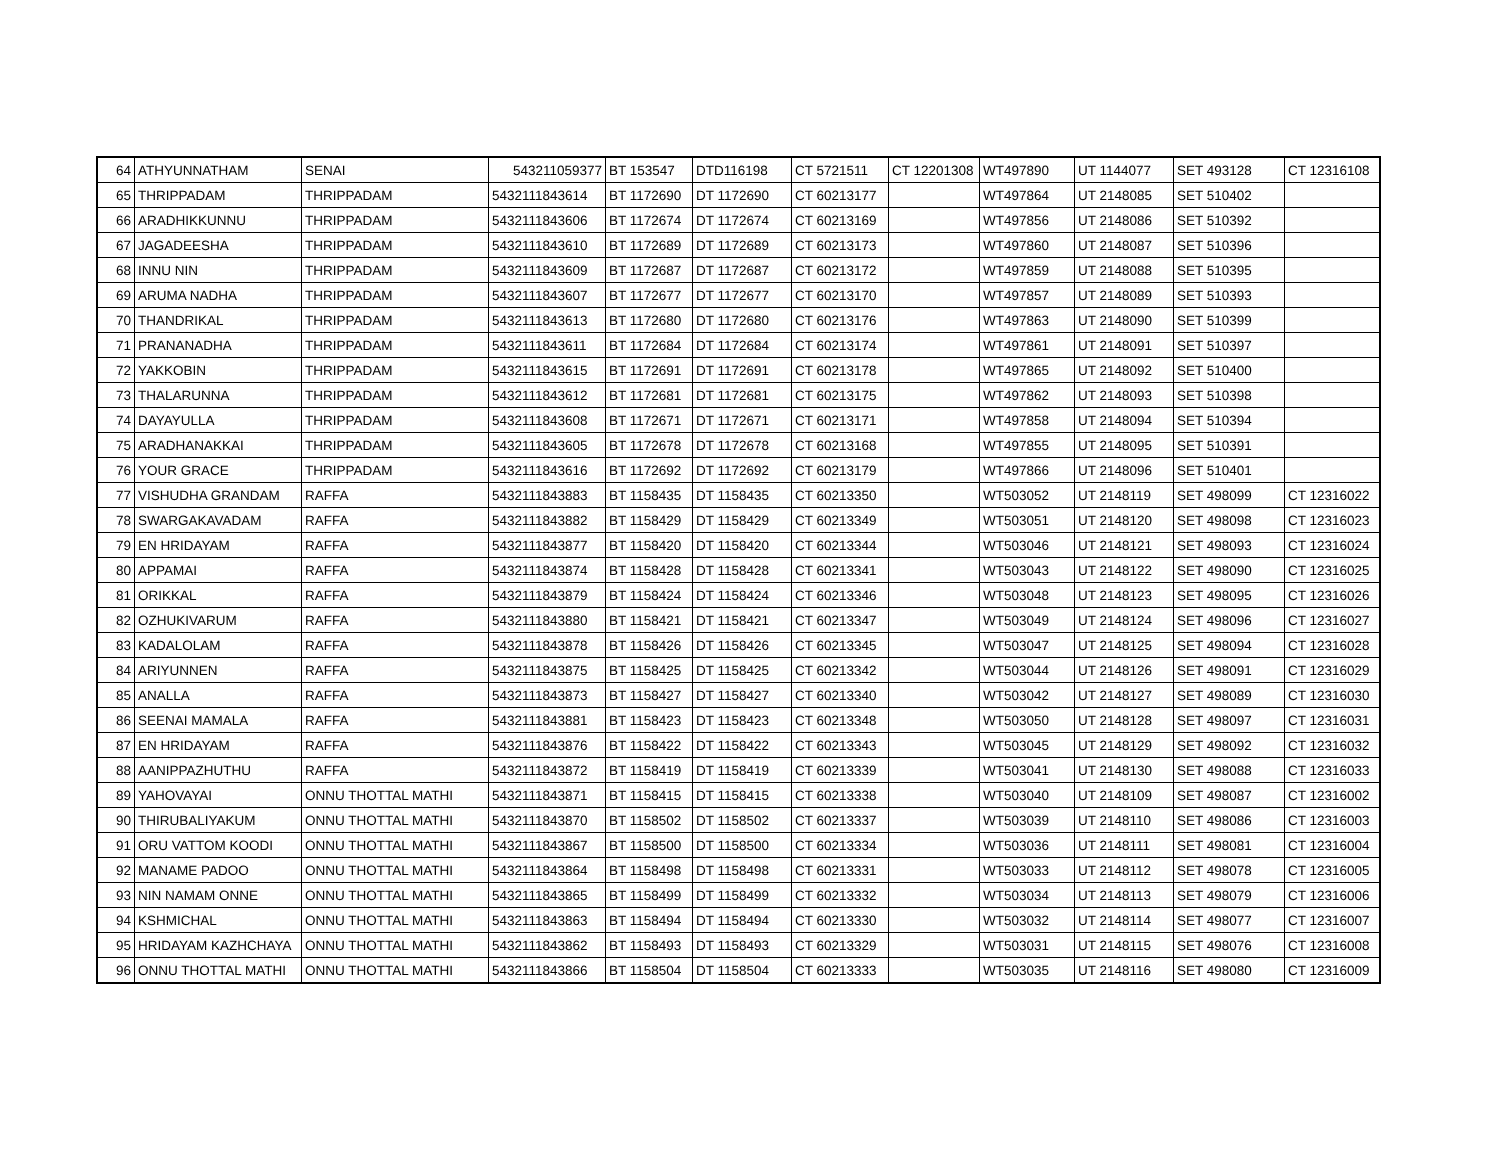| 64 | ATHYUNNATHAM | SENAI | 543211059377 | BT 153547 | DTD116198 | CT 5721511 | CT 12201308 | WT497890 | UT 1144077 | SET 493128 | CT 12316108 |
| 65 | THRIPPADAM | THRIPPADAM | 5432111843614 | BT 1172690 | DT 1172690 | CT 60213177 | | WT497864 | UT 2148085 | SET 510402 | |
| 66 | ARADHIKKUNNU | THRIPPADAM | 5432111843606 | BT 1172674 | DT 1172674 | CT 60213169 | | WT497856 | UT 2148086 | SET 510392 | |
| 67 | JAGADEESHA | THRIPPADAM | 5432111843610 | BT 1172689 | DT 1172689 | CT 60213173 | | WT497860 | UT 2148087 | SET 510396 | |
| 68 | INNU NIN | THRIPPADAM | 5432111843609 | BT 1172687 | DT 1172687 | CT 60213172 | | WT497859 | UT 2148088 | SET 510395 | |
| 69 | ARUMA NADHA | THRIPPADAM | 5432111843607 | BT 1172677 | DT 1172677 | CT 60213170 | | WT497857 | UT 2148089 | SET 510393 | |
| 70 | THANDRIKAL | THRIPPADAM | 5432111843613 | BT 1172680 | DT 1172680 | CT 60213176 | | WT497863 | UT 2148090 | SET 510399 | |
| 71 | PRANANADHA | THRIPPADAM | 5432111843611 | BT 1172684 | DT 1172684 | CT 60213174 | | WT497861 | UT 2148091 | SET 510397 | |
| 72 | YAKKOBIN | THRIPPADAM | 5432111843615 | BT 1172691 | DT 1172691 | CT 60213178 | | WT497865 | UT 2148092 | SET 510400 | |
| 73 | THALARUNNA | THRIPPADAM | 5432111843612 | BT 1172681 | DT 1172681 | CT 60213175 | | WT497862 | UT 2148093 | SET 510398 | |
| 74 | DAYAYULLA | THRIPPADAM | 5432111843608 | BT 1172671 | DT 1172671 | CT 60213171 | | WT497858 | UT 2148094 | SET 510394 | |
| 75 | ARADHANAKKAI | THRIPPADAM | 5432111843605 | BT 1172678 | DT 1172678 | CT 60213168 | | WT497855 | UT 2148095 | SET 510391 | |
| 76 | YOUR GRACE | THRIPPADAM | 5432111843616 | BT 1172692 | DT 1172692 | CT 60213179 | | WT497866 | UT 2148096 | SET 510401 | |
| 77 | VISHUDHA GRANDAM | RAFFA | 5432111843883 | BT 1158435 | DT 1158435 | CT 60213350 | | WT503052 | UT 2148119 | SET 498099 | CT 12316022 |
| 78 | SWARGAKAVADAM | RAFFA | 5432111843882 | BT 1158429 | DT 1158429 | CT 60213349 | | WT503051 | UT 2148120 | SET 498098 | CT 12316023 |
| 79 | EN HRIDAYAM | RAFFA | 5432111843877 | BT 1158420 | DT 1158420 | CT 60213344 | | WT503046 | UT 2148121 | SET 498093 | CT 12316024 |
| 80 | APPAMAI | RAFFA | 5432111843874 | BT 1158428 | DT 1158428 | CT 60213341 | | WT503043 | UT 2148122 | SET 498090 | CT 12316025 |
| 81 | ORIKKAL | RAFFA | 5432111843879 | BT 1158424 | DT 1158424 | CT 60213346 | | WT503048 | UT 2148123 | SET 498095 | CT 12316026 |
| 82 | OZHUKIVARUM | RAFFA | 5432111843880 | BT 1158421 | DT 1158421 | CT 60213347 | | WT503049 | UT 2148124 | SET 498096 | CT 12316027 |
| 83 | KADALOLAM | RAFFA | 5432111843878 | BT 1158426 | DT 1158426 | CT 60213345 | | WT503047 | UT 2148125 | SET 498094 | CT 12316028 |
| 84 | ARIYUNNEN | RAFFA | 5432111843875 | BT 1158425 | DT 1158425 | CT 60213342 | | WT503044 | UT 2148126 | SET 498091 | CT 12316029 |
| 85 | ANALLA | RAFFA | 5432111843873 | BT 1158427 | DT 1158427 | CT 60213340 | | WT503042 | UT 2148127 | SET 498089 | CT 12316030 |
| 86 | SEENAI MAMALA | RAFFA | 5432111843881 | BT 1158423 | DT 1158423 | CT 60213348 | | WT503050 | UT 2148128 | SET 498097 | CT 12316031 |
| 87 | EN HRIDAYAM | RAFFA | 5432111843876 | BT 1158422 | DT 1158422 | CT 60213343 | | WT503045 | UT 2148129 | SET 498092 | CT 12316032 |
| 88 | AANIPPAZHUTHU | RAFFA | 5432111843872 | BT 1158419 | DT 1158419 | CT 60213339 | | WT503041 | UT 2148130 | SET 498088 | CT 12316033 |
| 89 | YAHOVAYAI | ONNU THOTTAL MATHI | 5432111843871 | BT 1158415 | DT 1158415 | CT 60213338 | | WT503040 | UT 2148109 | SET 498087 | CT 12316002 |
| 90 | THIRUBALIYAKUM | ONNU THOTTAL MATHI | 5432111843870 | BT 1158502 | DT 1158502 | CT 60213337 | | WT503039 | UT 2148110 | SET 498086 | CT 12316003 |
| 91 | ORU VATTOM KOODI | ONNU THOTTAL MATHI | 5432111843867 | BT 1158500 | DT 1158500 | CT 60213334 | | WT503036 | UT 2148111 | SET 498081 | CT 12316004 |
| 92 | MANAME PADOO | ONNU THOTTAL MATHI | 5432111843864 | BT 1158498 | DT 1158498 | CT 60213331 | | WT503033 | UT 2148112 | SET 498078 | CT 12316005 |
| 93 | NIN NAMAM ONNE | ONNU THOTTAL MATHI | 5432111843865 | BT 1158499 | DT 1158499 | CT 60213332 | | WT503034 | UT 2148113 | SET 498079 | CT 12316006 |
| 94 | KSHMICHAL | ONNU THOTTAL MATHI | 5432111843863 | BT 1158494 | DT 1158494 | CT 60213330 | | WT503032 | UT 2148114 | SET 498077 | CT 12316007 |
| 95 | HRIDAYAM KAZHCHAYA | ONNU THOTTAL MATHI | 5432111843862 | BT 1158493 | DT 1158493 | CT 60213329 | | WT503031 | UT 2148115 | SET 498076 | CT 12316008 |
| 96 | ONNU THOTTAL MATHI | ONNU THOTTAL MATHI | 5432111843866 | BT 1158504 | DT 1158504 | CT 60213333 | | WT503035 | UT 2148116 | SET 498080 | CT 12316009 |